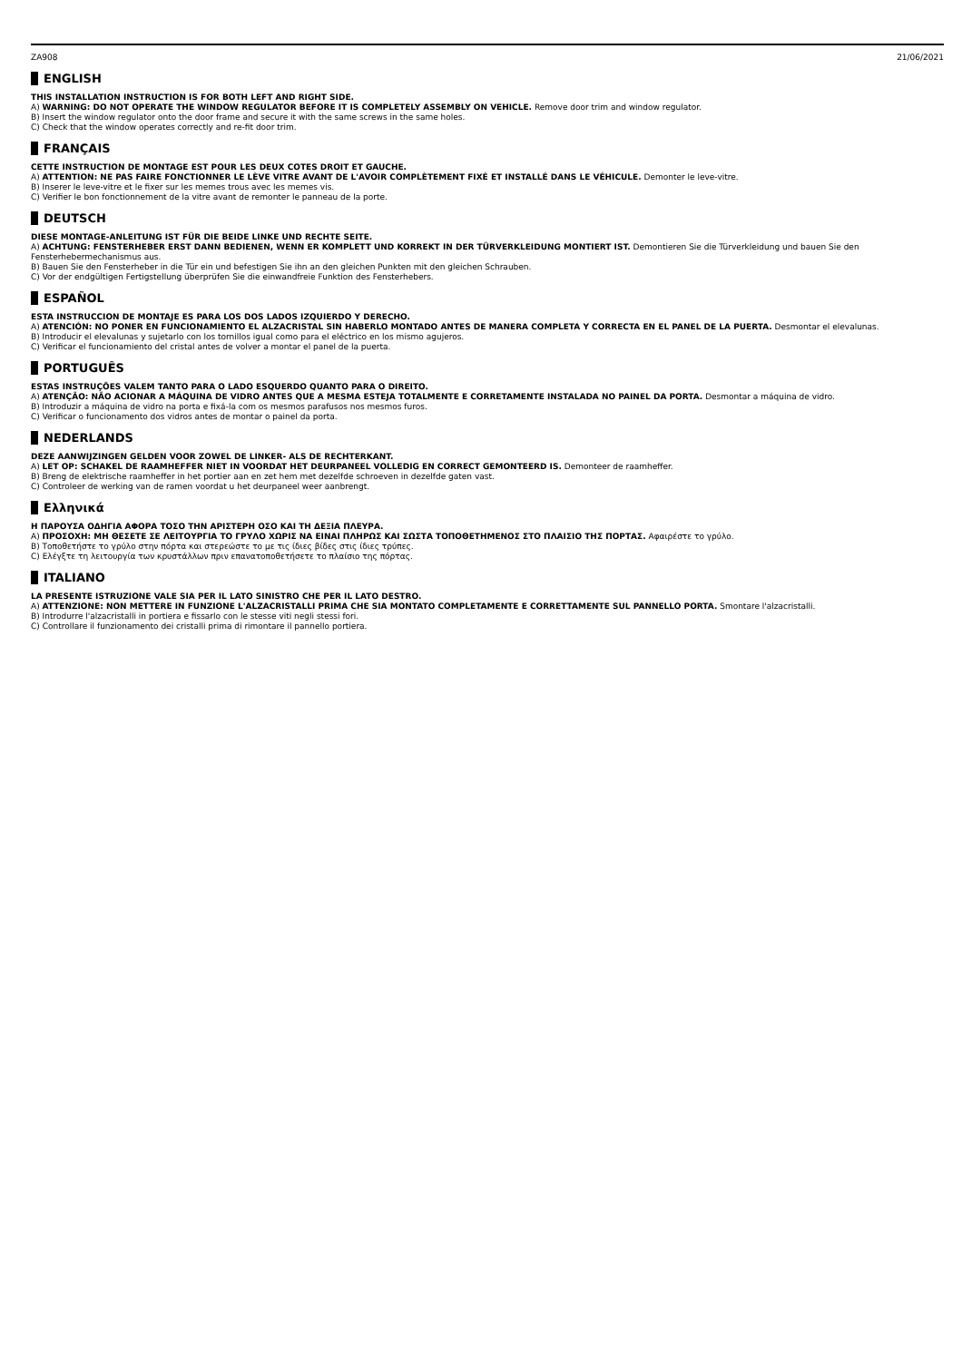ZA908 21/06/2021
ENGLISH
THIS INSTALLATION INSTRUCTION IS FOR BOTH LEFT AND RIGHT SIDE.
A) WARNING: DO NOT OPERATE THE WINDOW REGULATOR BEFORE IT IS COMPLETELY ASSEMBLY ON VEHICLE. Remove door trim and window regulator.
B) Insert the window regulator onto the door frame and secure it with the same screws in the same holes.
C) Check that the window operates correctly and re-fit door trim.
FRANÇAIS
CETTE INSTRUCTION DE MONTAGE EST POUR LES DEUX COTES DROIT ET GAUCHE.
A) ATTENTION: NE PAS FAIRE FONCTIONNER LE LÈVE VITRE AVANT DE L'AVOIR COMPLÈTEMENT FIXÉ ET INSTALLÉ DANS LE VÉHICULE. Demonter le leve-vitre.
B) Inserer le leve-vitre et le fixer sur les memes trous avec les memes vis.
C) Verifier le bon fonctionnement de la vitre avant de remonter le panneau de la porte.
DEUTSCH
DIESE MONTAGE-ANLEITUNG IST FÜR DIE BEIDE LINKE UND RECHTE SEITE.
A) ACHTUNG: FENSTERHEBER ERST DANN BEDIENEN, WENN ER KOMPLETT UND KORREKT IN DER TÜRVERKLEIDUNG MONTIERT IST. Demontieren Sie die Türverkleidung und bauen Sie den Fensterhebermechanismus aus.
B) Bauen Sie den Fensterheber in die Tür ein und befestigen Sie ihn an den gleichen Punkten mit den gleichen Schrauben.
C) Vor der endgültigen Fertigstellung überprüfen Sie die einwandfreie Funktion des Fensterhebers.
ESPAÑOL
ESTA INSTRUCCION DE MONTAJE ES PARA LOS DOS LADOS IZQUIERDO Y DERECHO.
A) ATENCIÓN: NO PONER EN FUNCIONAMIENTO EL ALZACRISTAL SIN HABERLO MONTADO ANTES DE MANERA COMPLETA Y CORRECTA EN EL PANEL DE LA PUERTA. Desmontar el elevalunas.
B) Introducir el elevalunas y sujetarlo con los tornillos igual como para el eléctrico en los mismo agujeros.
C) Verificar el funcionamiento del cristal antes de volver a montar el panel de la puerta.
PORTUGUÊS
ESTAS INSTRUÇÕES VALEM TANTO PARA O LADO ESQUERDO QUANTO PARA O DIREITO.
A) ATENÇÃO: NÃO ACIONAR A MÁQUINA DE VIDRO ANTES QUE A MESMA ESTEJA TOTALMENTE E CORRETAMENTE INSTALADA NO PAINEL DA PORTA. Desmontar a máquina de vidro.
B) Introduzir a máquina de vidro na porta e fixá-la com os mesmos parafusos nos mesmos furos.
C) Verificar o funcionamento dos vidros antes de montar o painel da porta.
NEDERLANDS
DEZE AANWIJZINGEN GELDEN VOOR ZOWEL DE LINKER- ALS DE RECHTERKANT.
A) LET OP: SCHAKEL DE RAAMHEFFER NIET IN VOORDAT HET DEURPANEEL VOLLEDIG EN CORRECT GEMONTEERD IS. Demonteer de raamheffer.
B) Breng de elektrische raamheffer in het portier aan en zet hem met dezelfde schroeven in dezelfde gaten vast.
C) Controleer de werking van de ramen voordat u het deurpaneel weer aanbrengt.
Ελληνικά
Η ΠΑΡΟΥΣΑ ΟΔΗΓΙΑ ΑΦΟΡΑ ΤΟΣΟ ΤΗΝ ΑΡΙΣΤΕΡΗ ΟΣΟ ΚΑΙ ΤΗ ΔΕΞΙΑ ΠΛΕΥΡΑ.
A) ΠΡΟΣΟΧΗ: ΜΗ ΘΕΣΕΤΕ ΣΕ ΛΕΙΤΟΥΡΓΙΑ ΤΟ ΓΡΥΛΟ ΧΩΡΙΣ ΝΑ ΕΙΝΑΙ ΠΛΗΡΩΣ ΚΑΙ ΣΩΣΤΑ ΤΟΠΟΘΕΤΗΜΕΝΟΣ ΣΤΟ ΠΛΑΙΣΙΟ ΤΗΣ ΠΟΡΤΑΣ. Αφαιρέστε το γρύλο.
B) Τοποθετήστε το γρύλο στην πόρτα και στερεώστε το με τις ίδιες βίδες στις ίδιες τρύπες.
C) Ελέγξτε τη λειτουργία των κρυστάλλων πριν επανατοποθετήσετε το πλαίσιο της πόρτας.
ITALIANO
LA PRESENTE ISTRUZIONE VALE SIA PER IL LATO SINISTRO CHE PER IL LATO DESTRO.
A) ATTENZIONE: NON METTERE IN FUNZIONE L'ALZACRISTALLI PRIMA CHE SIA MONTATO COMPLETAMENTE E CORRETTAMENTE SUL PANNELLO PORTA. Smontare l'alzacristalli.
B) Introdurre l'alzacristalli in portiera e fissarlo con le stesse viti negli stessi fori.
C) Controllare il funzionamento dei cristalli prima di rimontare il pannello portiera.